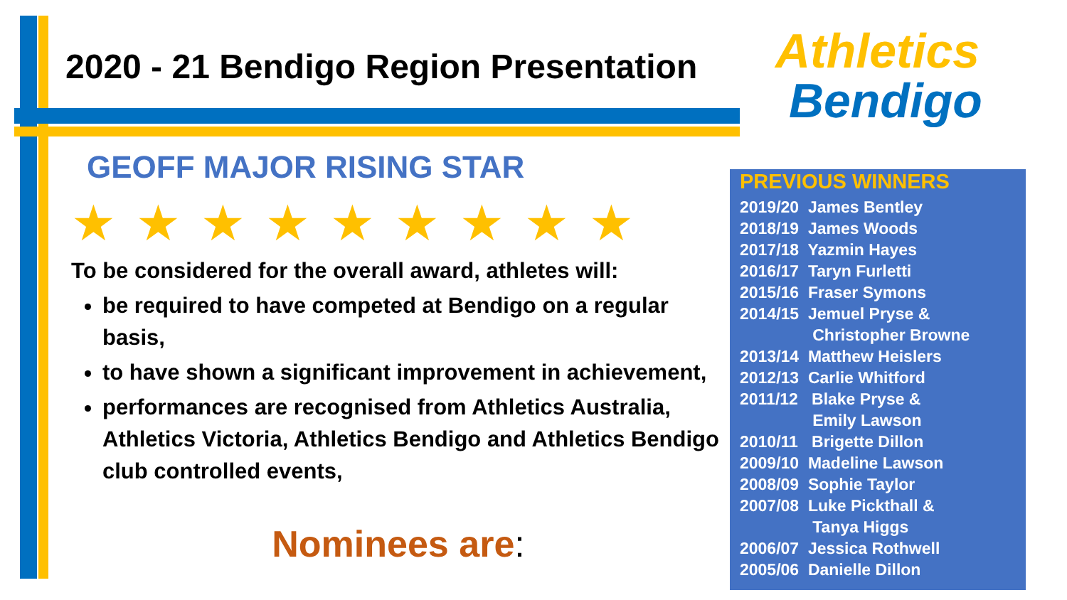2020 - 21 Bendigo Region Presentation
Athletics
Bendigo
GEOFF MAJOR RISING STAR
★★★★★★★★★
To be considered for the overall award, athletes will:
be required to have competed at Bendigo on a regular basis,
to have shown a significant improvement in achievement,
performances are recognised from Athletics Australia, Athletics Victoria, Athletics Bendigo and Athletics Bendigo club controlled events,
Nominees are:
PREVIOUS WINNERS
2019/20 James Bentley
2018/19 James Woods
2017/18 Yazmin Hayes
2016/17 Taryn Furletti
2015/16 Fraser Symons
2014/15 Jemuel Pryse &
Christopher Browne
2013/14 Matthew Heislers
2012/13 Carlie Whitford
2011/12 Blake Pryse &
Emily Lawson
2010/11 Brigette Dillon
2009/10 Madeline Lawson
2008/09 Sophie Taylor
2007/08 Luke Pickthall &
Tanya Higgs
2006/07 Jessica Rothwell
2005/06 Danielle Dillon